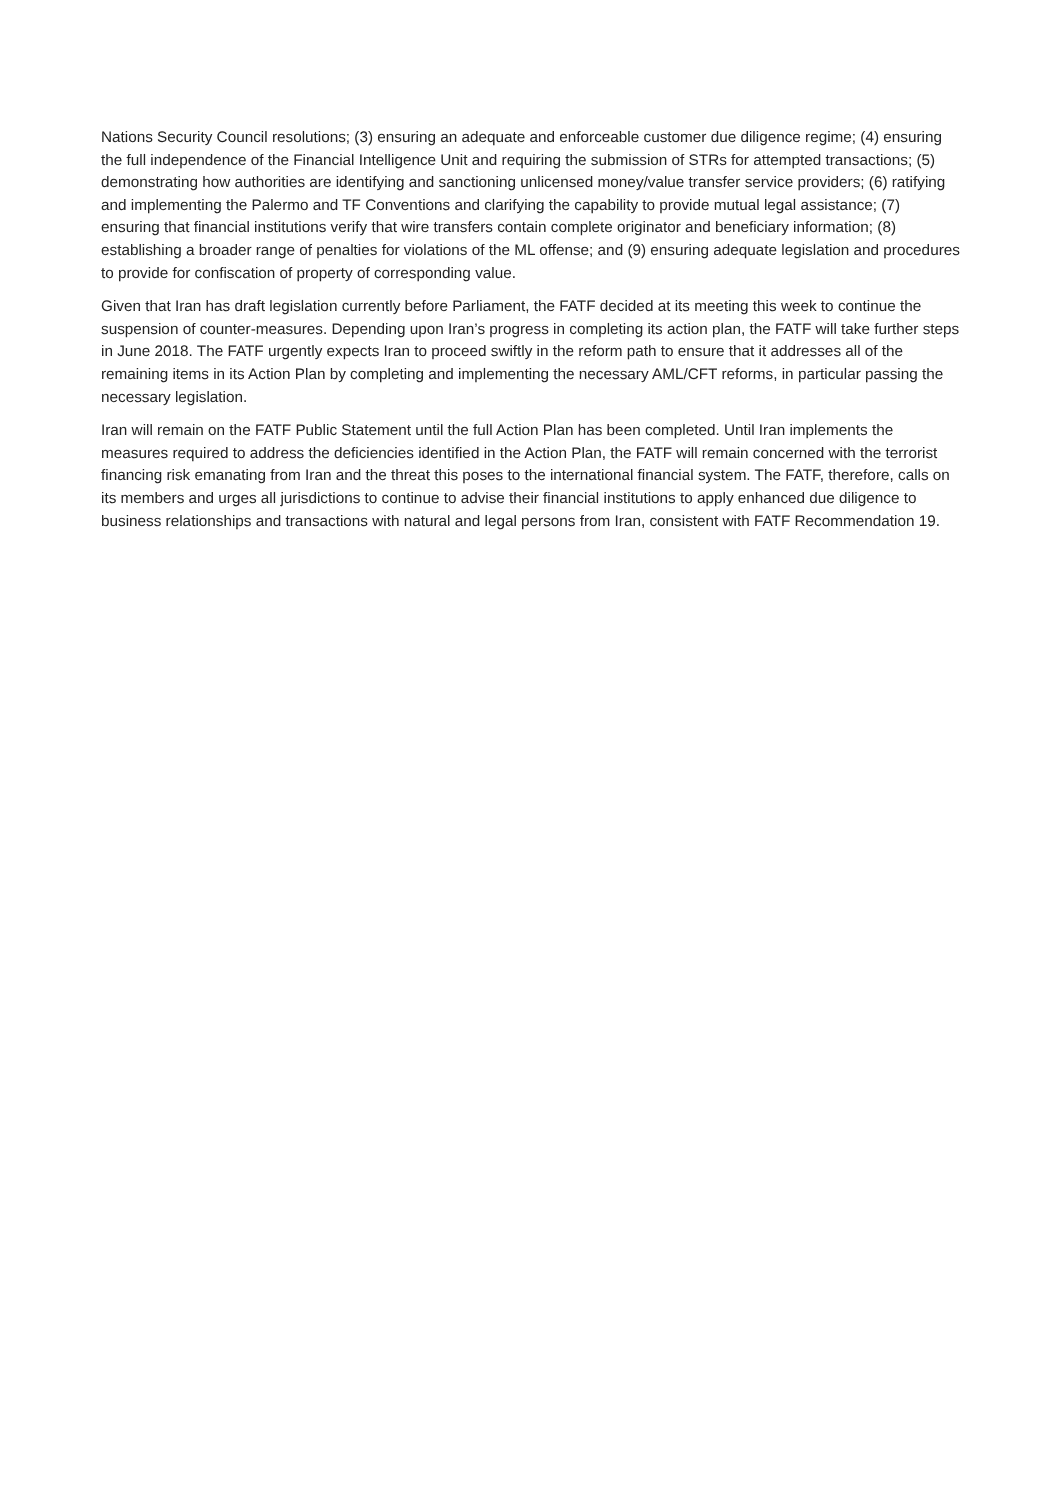Nations Security Council resolutions; (3) ensuring an adequate and enforceable customer due diligence regime; (4) ensuring the full independence of the Financial Intelligence Unit and requiring the submission of STRs for attempted transactions; (5) demonstrating how authorities are identifying and sanctioning unlicensed money/value transfer service providers; (6) ratifying and implementing the Palermo and TF Conventions and clarifying the capability to provide mutual legal assistance; (7) ensuring that financial institutions verify that wire transfers contain complete originator and beneficiary information; (8) establishing a broader range of penalties for violations of the ML offense; and (9) ensuring adequate legislation and procedures to provide for confiscation of property of corresponding value.
Given that Iran has draft legislation currently before Parliament, the FATF decided at its meeting this week to continue the suspension of counter-measures. Depending upon Iran’s progress in completing its action plan, the FATF will take further steps in June 2018. The FATF urgently expects Iran to proceed swiftly in the reform path to ensure that it addresses all of the remaining items in its Action Plan by completing and implementing the necessary AML/CFT reforms, in particular passing the necessary legislation.
Iran will remain on the FATF Public Statement until the full Action Plan has been completed. Until Iran implements the measures required to address the deficiencies identified in the Action Plan, the FATF will remain concerned with the terrorist financing risk emanating from Iran and the threat this poses to the international financial system. The FATF, therefore, calls on its members and urges all jurisdictions to continue to advise their financial institutions to apply enhanced due diligence to business relationships and transactions with natural and legal persons from Iran, consistent with FATF Recommendation 19.